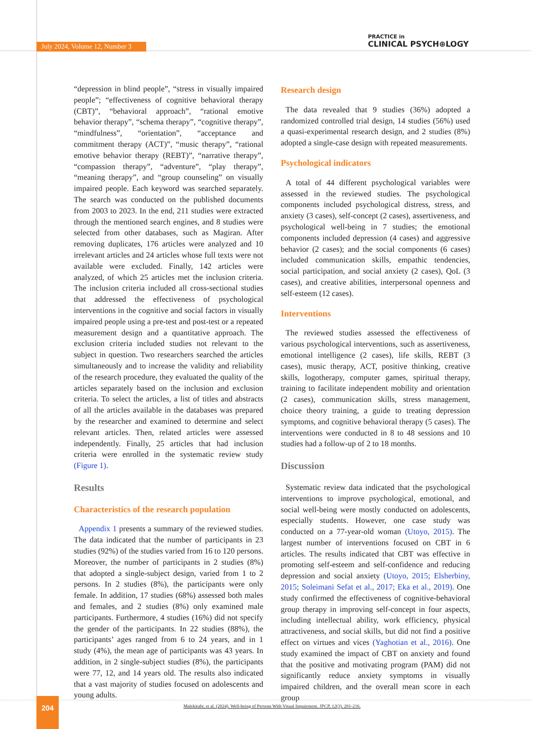July 2024, Volume 12, Number 3
PRACTICE in
CLINICAL PSYCH⊕LOGY
“depression in blind people”, “stress in visually impaired people”; “effectiveness of cognitive behavioral therapy (CBT)”, “behavioral approach”, “rational emotive behavior therapy”, “schema therapy”, “cognitive therapy”, “mindfulness”, “orientation”, “acceptance and commitment therapy (ACT)”, “music therapy”, “rational emotive behavior therapy (REBT)”, “narrative therapy”, “compassion therapy”, “adventure”, “play therapy”, “meaning therapy”, and “group counseling” on visually impaired people. Each keyword was searched separately. The search was conducted on the published documents from 2003 to 2023. In the end, 211 studies were extracted through the mentioned search engines, and 8 studies were selected from other databases, such as Magiran. After removing duplicates, 176 articles were analyzed and 10 irrelevant articles and 24 articles whose full texts were not available were excluded. Finally, 142 articles were analyzed, of which 25 articles met the inclusion criteria. The inclusion criteria included all cross-sectional studies that addressed the effectiveness of psychological interventions in the cognitive and social factors in visually impaired people using a pre-test and post-test or a repeated measurement design and a quantitative approach. The exclusion criteria included studies not relevant to the subject in question. Two researchers searched the articles simultaneously and to increase the validity and reliability of the research procedure, they evaluated the quality of the articles separately based on the inclusion and exclusion criteria. To select the articles, a list of titles and abstracts of all the articles available in the databases was prepared by the researcher and examined to determine and select relevant articles. Then, related articles were assessed independently. Finally, 25 articles that had inclusion criteria were enrolled in the systematic review study (Figure 1).
Results
Characteristics of the research population
Appendix 1 presents a summary of the reviewed studies. The data indicated that the number of participants in 23 studies (92%) of the studies varied from 16 to 120 persons. Moreover, the number of participants in 2 studies (8%) that adopted a single-subject design, varied from 1 to 2 persons. In 2 studies (8%), the participants were only female. In addition, 17 studies (68%) assessed both males and females, and 2 studies (8%) only examined male participants. Furthermore, 4 studies (16%) did not specify the gender of the participants. In 22 studies (88%), the participants’ ages ranged from 6 to 24 years, and in 1 study (4%), the mean age of participants was 43 years. In addition, in 2 single-subject studies (8%), the participants were 77, 12, and 14 years old. The results also indicated that a vast majority of studies focused on adolescents and young adults.
Research design
The data revealed that 9 studies (36%) adopted a randomized controlled trial design, 14 studies (56%) used a quasi-experimental research design, and 2 studies (8%) adopted a single-case design with repeated measurements.
Psychological indicators
A total of 44 different psychological variables were assessed in the reviewed studies. The psychological components included psychological distress, stress, and anxiety (3 cases), self-concept (2 cases), assertiveness, and psychological well-being in 7 studies; the emotional components included depression (4 cases) and aggressive behavior (2 cases); and the social components (6 cases) included communication skills, empathic tendencies, social participation, and social anxiety (2 cases), QoL (3 cases), and creative abilities, interpersonal openness and self-esteem (12 cases).
Interventions
The reviewed studies assessed the effectiveness of various psychological interventions, such as assertiveness, emotional intelligence (2 cases), life skills, REBT (3 cases), music therapy, ACT, positive thinking, creative skills, logotherapy, computer games, spiritual therapy, training to facilitate independent mobility and orientation (2 cases), communication skills, stress management, choice theory training, a guide to treating depression symptoms, and cognitive behavioral therapy (5 cases). The interventions were conducted in 8 to 48 sessions and 10 studies had a follow-up of 2 to 18 months.
Discussion
Systematic review data indicated that the psychological interventions to improve psychological, emotional, and social well-being were mostly conducted on adolescents, especially students. However, one case study was conducted on a 77-year-old woman (Utoyo, 2015). The largest number of interventions focused on CBT in 6 articles. The results indicated that CBT was effective in promoting self-esteem and self-confidence and reducing depression and social anxiety (Utoyo, 2015; Elsherbiny, 2015; Soleimani Sefat et al., 2017; Eka et al., 2019). One study confirmed the effectiveness of cognitive-behavioral group therapy in improving self-concept in four aspects, including intellectual ability, work efficiency, physical attractiveness, and social skills, but did not find a positive effect on virtues and vices (Yaghotian et al., 2016). One study examined the impact of CBT on anxiety and found that the positive and motivating program (PAM) did not significantly reduce anxiety symptoms in visually impaired children, and the overall mean score in each group
204
Malekitabr, et al. (2024). Well-being of Persons With Visual Impairment. JPCP, 12(3), 201-216.